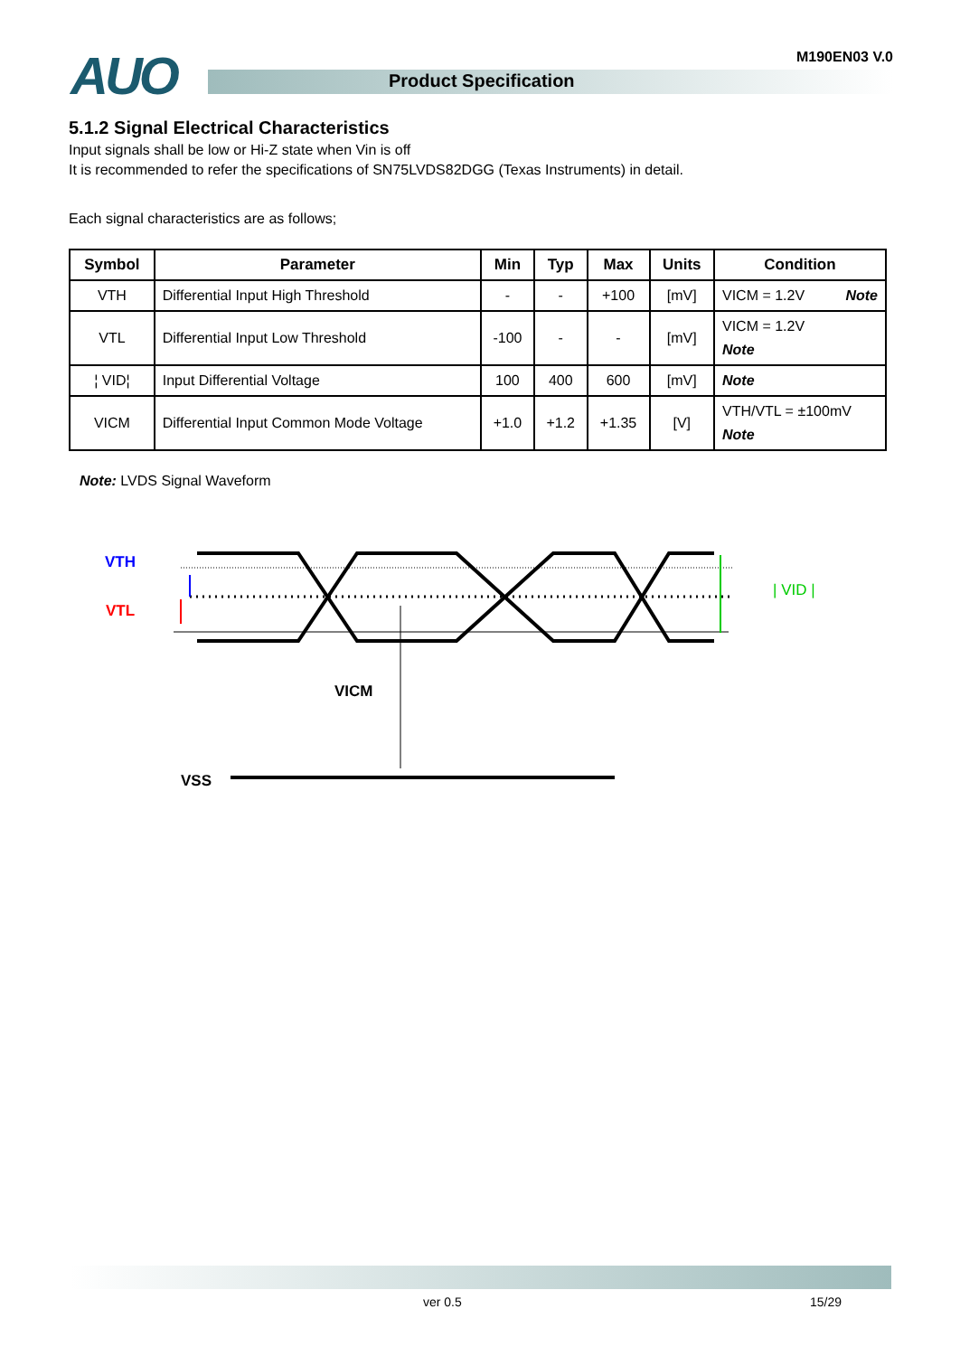AUO M190EN03 V.0
Product Specification
5.1.2 Signal Electrical Characteristics
Input signals shall be low or Hi-Z state when Vin is off
It is recommended to refer the specifications of SN75LVDS82DGG (Texas Instruments) in detail.
Each signal characteristics are as follows;
| Symbol | Parameter | Min | Typ | Max | Units | Condition |
| --- | --- | --- | --- | --- | --- | --- |
| VTH | Differential Input High Threshold | - | - | +100 | [mV] | VICM = 1.2V Note |
| VTL | Differential Input Low Threshold | -100 | - | - | [mV] | VICM = 1.2V Note |
| ¦ VID¦ | Input Differential Voltage | 100 | 400 | 600 | [mV] | Note |
| VICM | Differential Input Common Mode Voltage | +1.0 | +1.2 | +1.35 | [V] | VTH/VTL = ±100mV Note |
Note: LVDS Signal Waveform
VTH
VTL
| VID |
VICM
VSS
ver 0.5 15/29